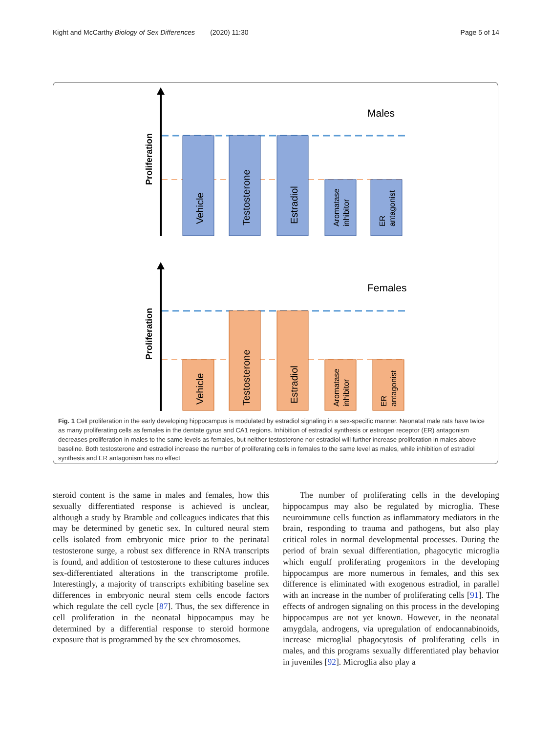Kight and McCarthy Biology of Sex Differences (2020) 11:30 Page 5 of 14
Proliferation
Males
Vehicle
Testosterone
Estradiol
Aromatase
inhibitor
ER
antagonist
Proliferation
Females
Vehicle
Testosterone
Estradiol
Aromatase
inhibitor
ER
antagonist
Fig. 1 Cell proliferation in the early developing hippocampus is modulated by estradiol signaling in a sex-specific manner. Neonatal male rats have twice as many proliferating cells as females in the dentate gyrus and CA1 regions. Inhibition of estradiol synthesis or estrogen receptor (ER) antagonism decreases proliferation in males to the same levels as females, but neither testosterone nor estradiol will further increase proliferation in males above baseline. Both testosterone and estradiol increase the number of proliferating cells in females to the same level as males, while inhibition of estradiol synthesis and ER antagonism has no effect
steroid content is the same in males and females, how this sexually differentiated response is achieved is unclear, although a study by Bramble and colleagues indicates that this may be determined by genetic sex. In cultured neural stem cells isolated from embryonic mice prior to the perinatal testosterone surge, a robust sex difference in RNA transcripts is found, and addition of testosterone to these cultures induces sex-differentiated alterations in the transcriptome profile. Interestingly, a majority of transcripts exhibiting baseline sex differences in embryonic neural stem cells encode factors which regulate the cell cycle [87]. Thus, the sex difference in cell proliferation in the neonatal hippocampus may be determined by a differential response to steroid hormone exposure that is programmed by the sex chromosomes.
The number of proliferating cells in the developing hippocampus may also be regulated by microglia. These neuroimmune cells function as inflammatory mediators in the brain, responding to trauma and pathogens, but also play critical roles in normal developmental processes. During the period of brain sexual differentiation, phagocytic microglia which engulf proliferating progenitors in the developing hippocampus are more numerous in females, and this sex difference is eliminated with exogenous estradiol, in parallel with an increase in the number of proliferating cells [91]. The effects of androgen signaling on this process in the developing hippocampus are not yet known. However, in the neonatal amygdala, androgens, via upregulation of endocannabinoids, increase microglial phagocytosis of proliferating cells in males, and this programs sexually differentiated play behavior in juveniles [92]. Microglia also play a